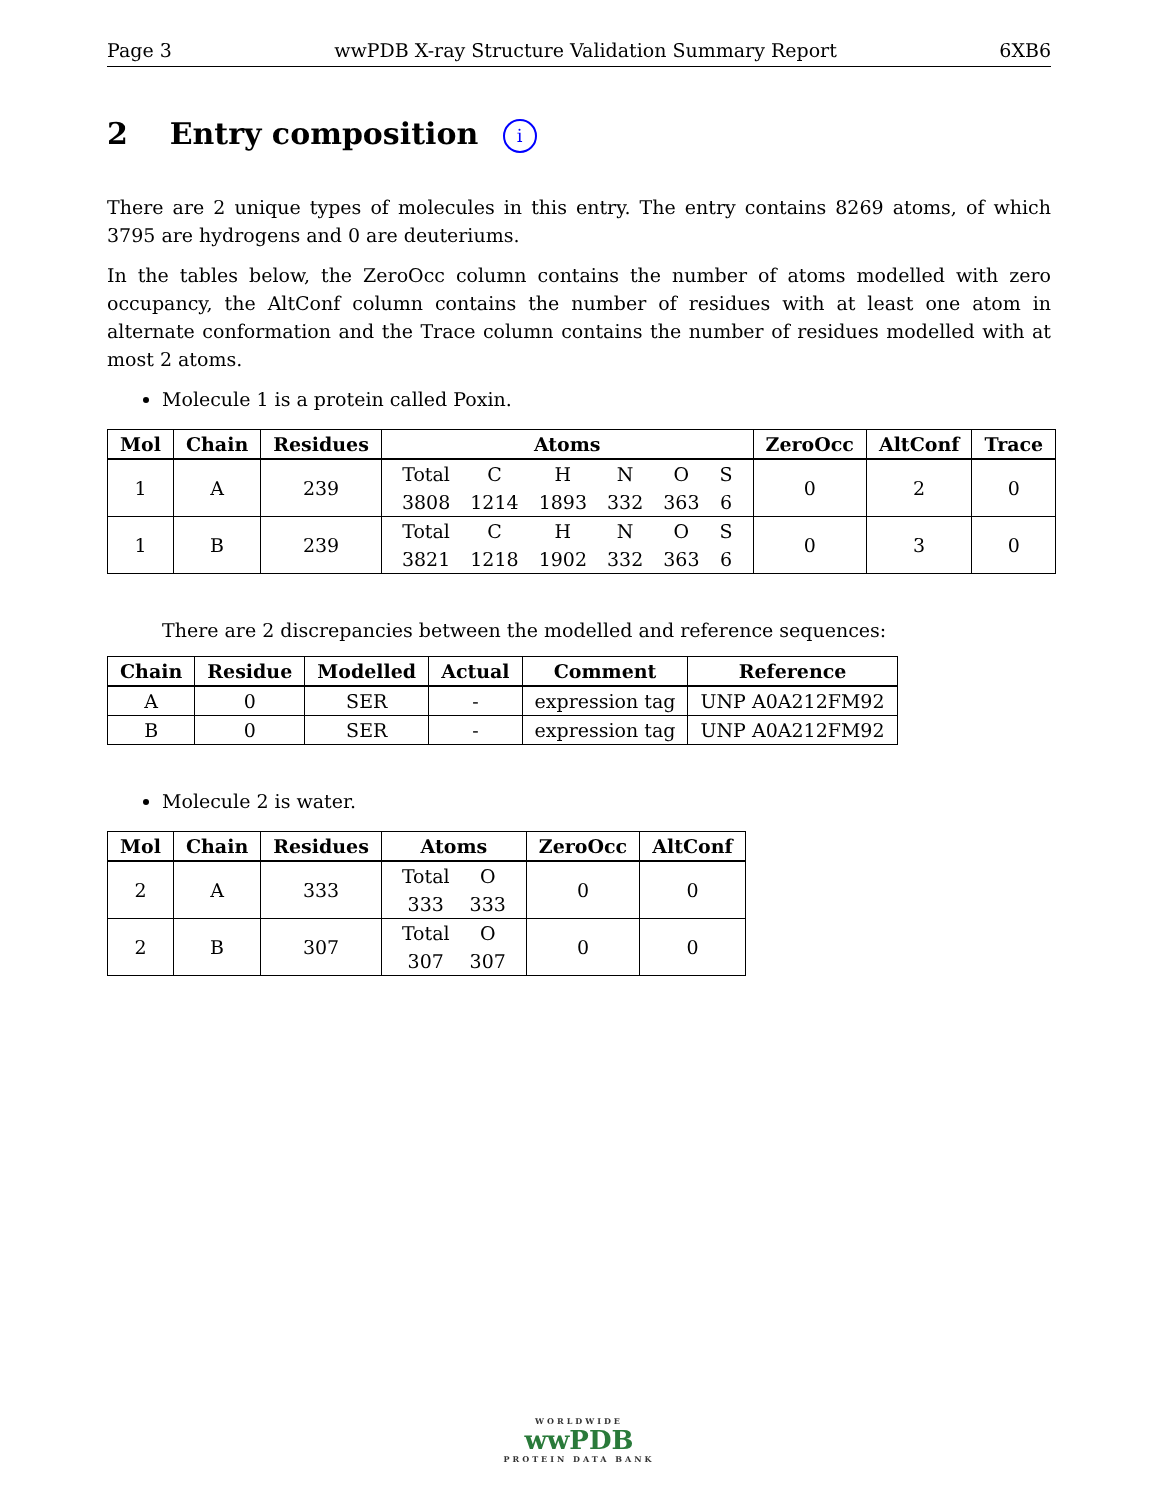Page 3 wwPDB X-ray Structure Validation Summary Report 6XB6
2 Entry composition i
There are 2 unique types of molecules in this entry. The entry contains 8269 atoms, of which 3795 are hydrogens and 0 are deuteriums.
In the tables below, the ZeroOcc column contains the number of atoms modelled with zero occupancy, the AltConf column contains the number of residues with at least one atom in alternate conformation and the Trace column contains the number of residues modelled with at most 2 atoms.
Molecule 1 is a protein called Poxin.
| Mol | Chain | Residues | Atoms | ZeroOcc | AltConf | Trace |
| --- | --- | --- | --- | --- | --- | --- |
| 1 | A | 239 | / Total / C / H / N / O / S / / 3808 / 1214 / 1893 / 332 / 363 / 6 / | 0 | 2 | 0 |
| 1 | B | 239 | / Total / C / H / N / O / S / / 3821 / 1218 / 1902 / 332 / 363 / 6 / | 0 | 3 | 0 |
There are 2 discrepancies between the modelled and reference sequences:
| Chain | Residue | Modelled | Actual | Comment | Reference |
| --- | --- | --- | --- | --- | --- |
| A | 0 | SER | - | expression tag | UNP A0A212FM92 |
| B | 0 | SER | - | expression tag | UNP A0A212FM92 |
Molecule 2 is water.
| Mol | Chain | Residues | Atoms | ZeroOcc | AltConf |
| --- | --- | --- | --- | --- | --- |
| 2 | A | 333 | / Total / O / / 333 / 333 / | 0 | 0 |
| 2 | B | 307 | / Total / O / / 307 / 307 / | 0 | 0 |
WORLDWIDE
wwPDB
PROTEIN DATA BANK